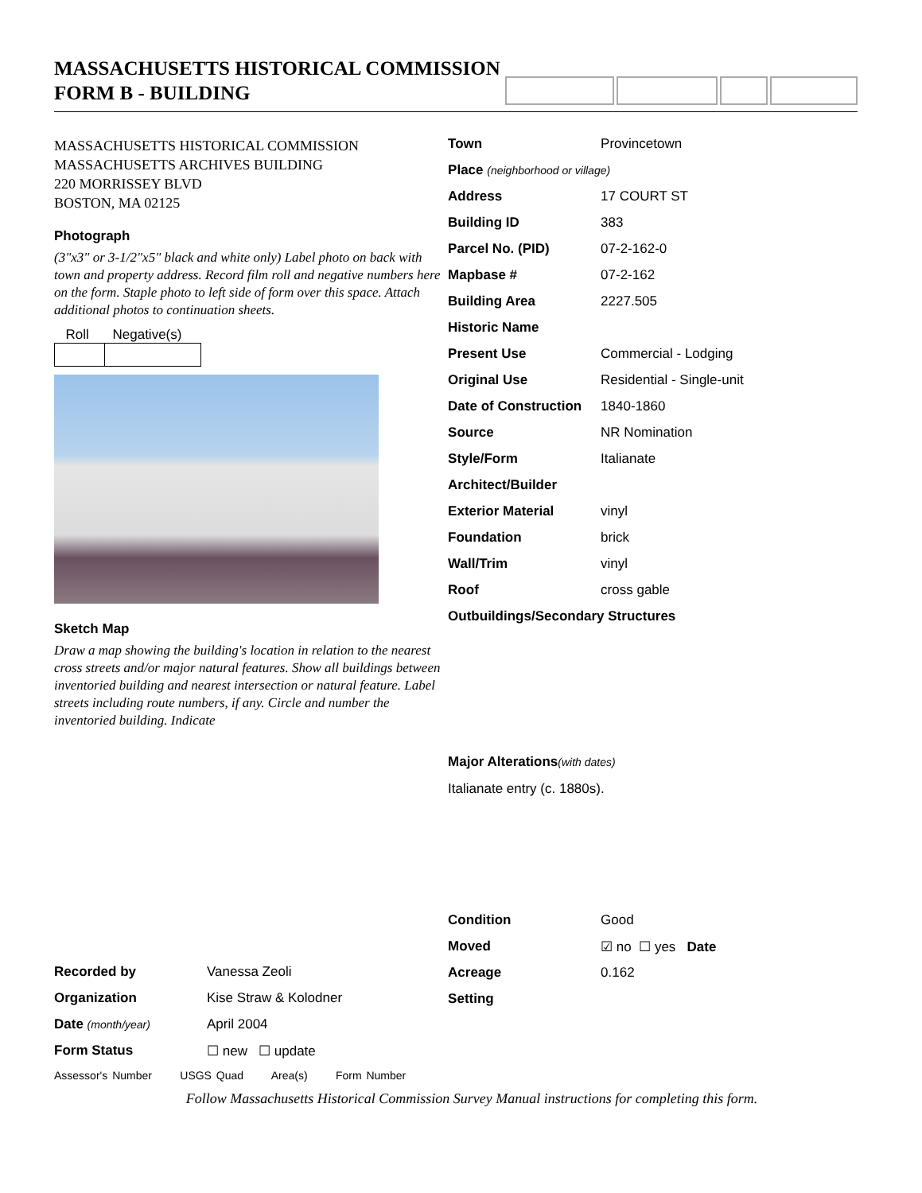MASSACHUSETTS HISTORICAL COMMISSION
FORM B - BUILDING
MASSACHUSETTS HISTORICAL COMMISSION
MASSACHUSETTS ARCHIVES BUILDING
220 MORRISSEY BLVD
BOSTON, MA 02125
Photograph
(3"x3" or 3-1/2"x5" black and white only) Label photo on back with town and property address. Record film roll and negative numbers here on the form. Staple photo to left side of form over this space. Attach additional photos to continuation sheets.
| Roll | Negative(s) |
Sketch Map
Draw a map showing the building's location in relation to the nearest cross streets and/or major natural features. Show all buildings between inventoried building and nearest intersection or natural feature. Label streets including route numbers, if any. Circle and number the inventoried building. Indicate
| Recorded by | Vanessa Zeoli |
| Organization | Kise Straw & Kolodner |
| Date (month/year) | April 2004 |
| Form Status | ☐ new ☐ update |
Assessor's Number USGS Quad Area(s) Form Number
| Town | Provincetown |
| Place (neighborhood or village) | |
| Address | 17 COURT ST |
| Building ID | 383 |
| Parcel No. (PID) | 07-2-162-0 |
| Mapbase # | 07-2-162 |
| Building Area | 2227.505 |
| Historic Name | |
| Present Use | Commercial - Lodging |
| Original Use | Residential - Single-unit |
| Date of Construction | 1840-1860 |
| Source | NR Nomination |
| Style/Form | Italianate |
| Architect/Builder | |
| Exterior Material | vinyl |
| Foundation | brick |
| Wall/Trim | vinyl |
| Roof | cross gable |
| Outbuildings/Secondary Structures | |
Major Alterations(with dates)
Italianate entry (c. 1880s).
| Condition | Good |
| Moved | ☑ no ☐ yes Date |
| Acreage | 0.162 |
| Setting | |
Follow Massachusetts Historical Commission Survey Manual instructions for completing this form.